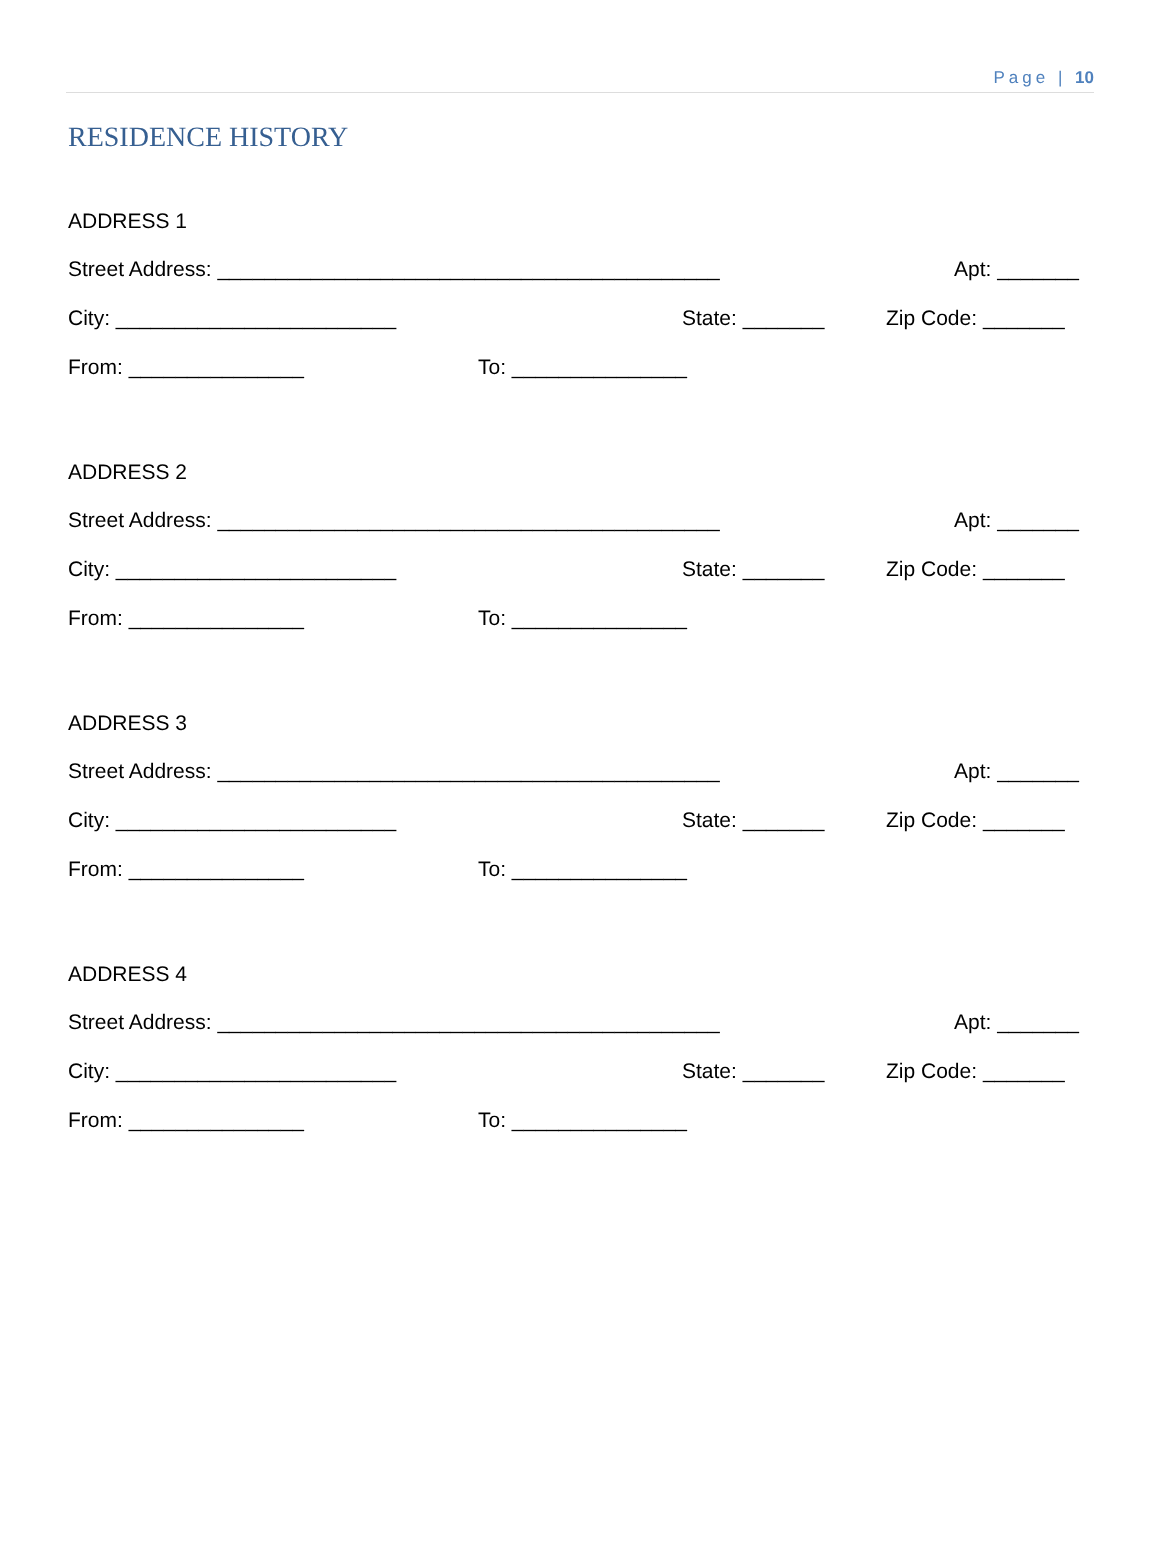Page | 10
RESIDENCE HISTORY
ADDRESS 1
Street Address: ___________________________________________ Apt: _______
City: ________________________ State: _______ Zip Code: _______
From: _______________ To: _______________
ADDRESS 2
Street Address: ___________________________________________ Apt: _______
City: ________________________ State: _______ Zip Code: _______
From: _______________ To: _______________
ADDRESS 3
Street Address: ___________________________________________ Apt: _______
City: ________________________ State: _______ Zip Code: _______
From: _______________ To: _______________
ADDRESS 4
Street Address: ___________________________________________ Apt: _______
City: ________________________ State: _______ Zip Code: _______
From: _______________ To: _______________